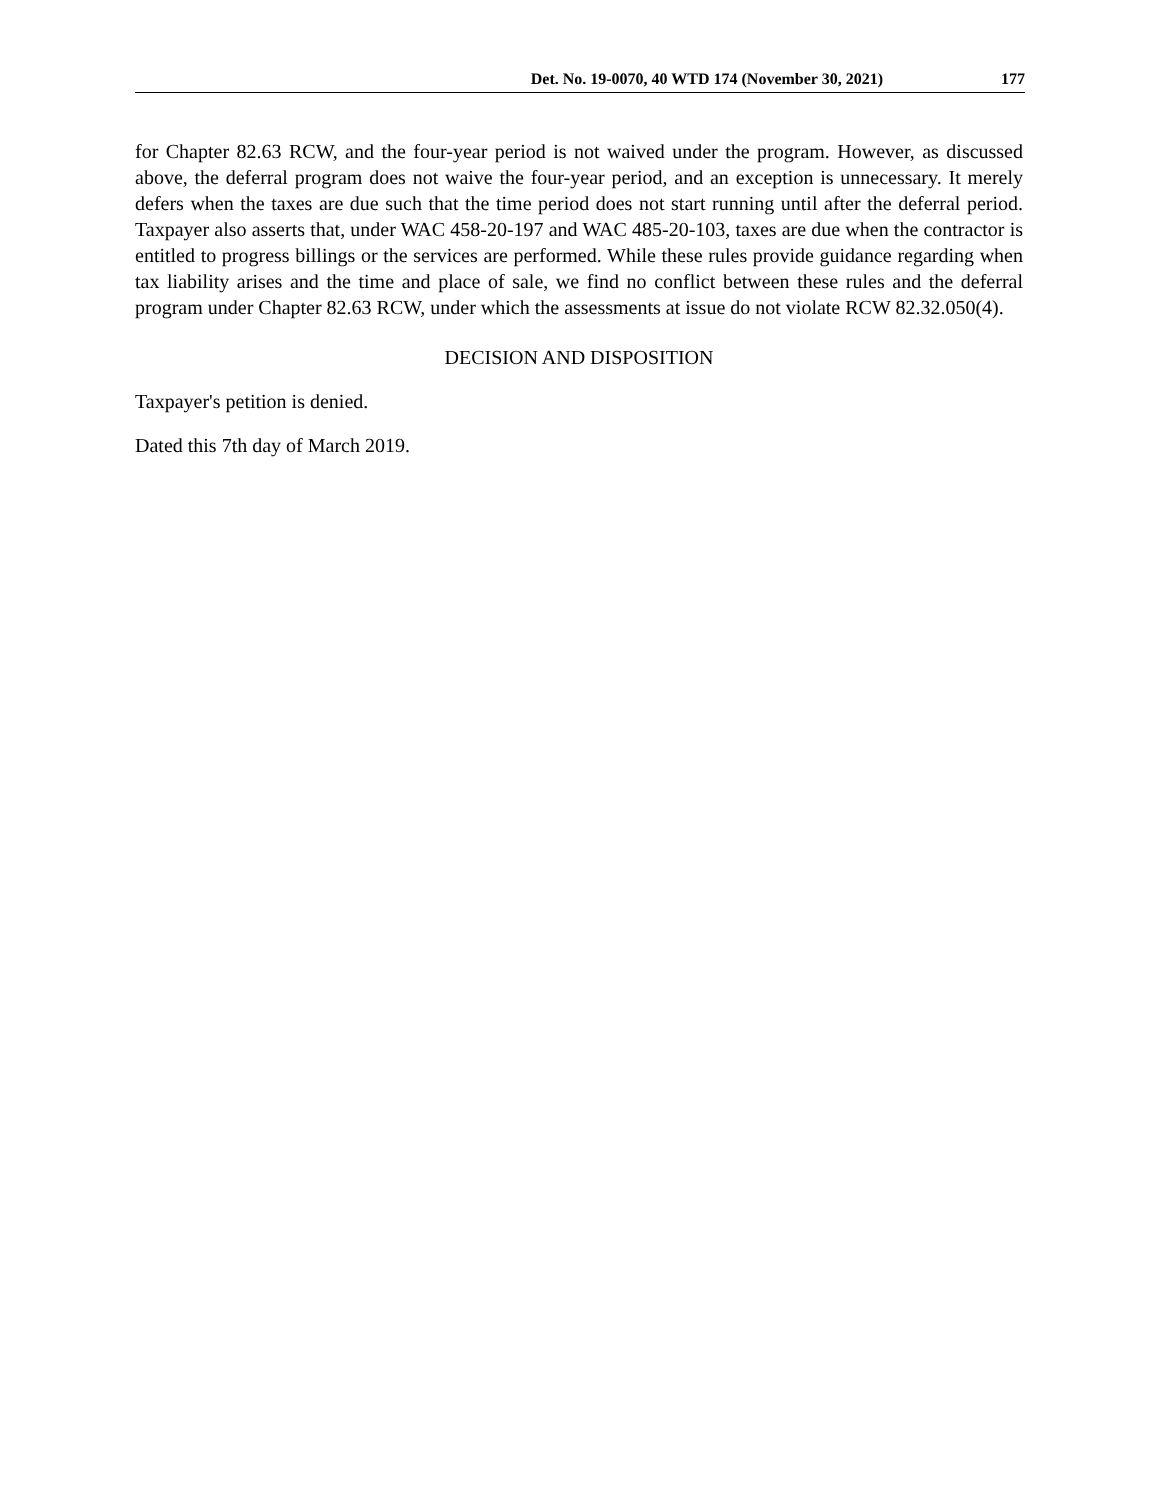Det. No. 19-0070, 40 WTD 174 (November 30, 2021) 177
for Chapter 82.63 RCW, and the four-year period is not waived under the program. However, as discussed above, the deferral program does not waive the four-year period, and an exception is unnecessary. It merely defers when the taxes are due such that the time period does not start running until after the deferral period. Taxpayer also asserts that, under WAC 458-20-197 and WAC 485-20-103, taxes are due when the contractor is entitled to progress billings or the services are performed. While these rules provide guidance regarding when tax liability arises and the time and place of sale, we find no conflict between these rules and the deferral program under Chapter 82.63 RCW, under which the assessments at issue do not violate RCW 82.32.050(4).
DECISION AND DISPOSITION
Taxpayer's petition is denied.
Dated this 7th day of March 2019.